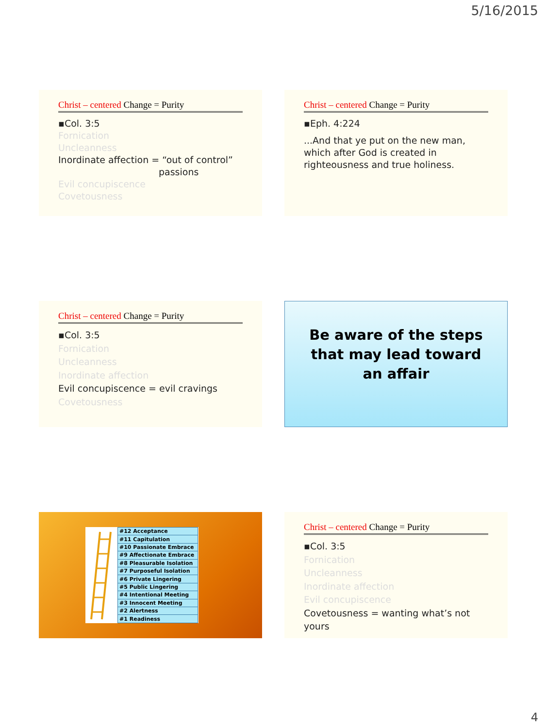5/16/2015
Christ – centered Change = Purity
▪Col. 3:5
Fornication
Uncleanness
Inordinate affection = “out of control”
passions
Evil concupiscence
Covetousness
Christ – centered Change = Purity
▪Eph. 4:224
...And that ye put on the new man, which after God is created in righteousness and true holiness.
Christ – centered Change = Purity
▪Col. 3:5
Fornication
Uncleanness
Inordinate affection
Evil concupiscence = evil cravings
Covetousness
Be aware of the steps that may lead toward an affair
| #12 Acceptance |
| #11 Capitulation |
| #10 Passionate Embrace |
| #9 Affectionate Embrace |
| #8 Pleasurable Isolation |
| #7 Purposeful Isolation |
| #6 Private Lingering |
| #5 Public Lingering |
| #4 Intentional Meeting |
| #3 Innocent Meeting |
| #2 Alertness |
| #1 Readiness |
Christ – centered Change = Purity
▪Col. 3:5
Fornication
Uncleanness
Inordinate affection
Evil concupiscence
Covetousness = wanting what’s not yours
4